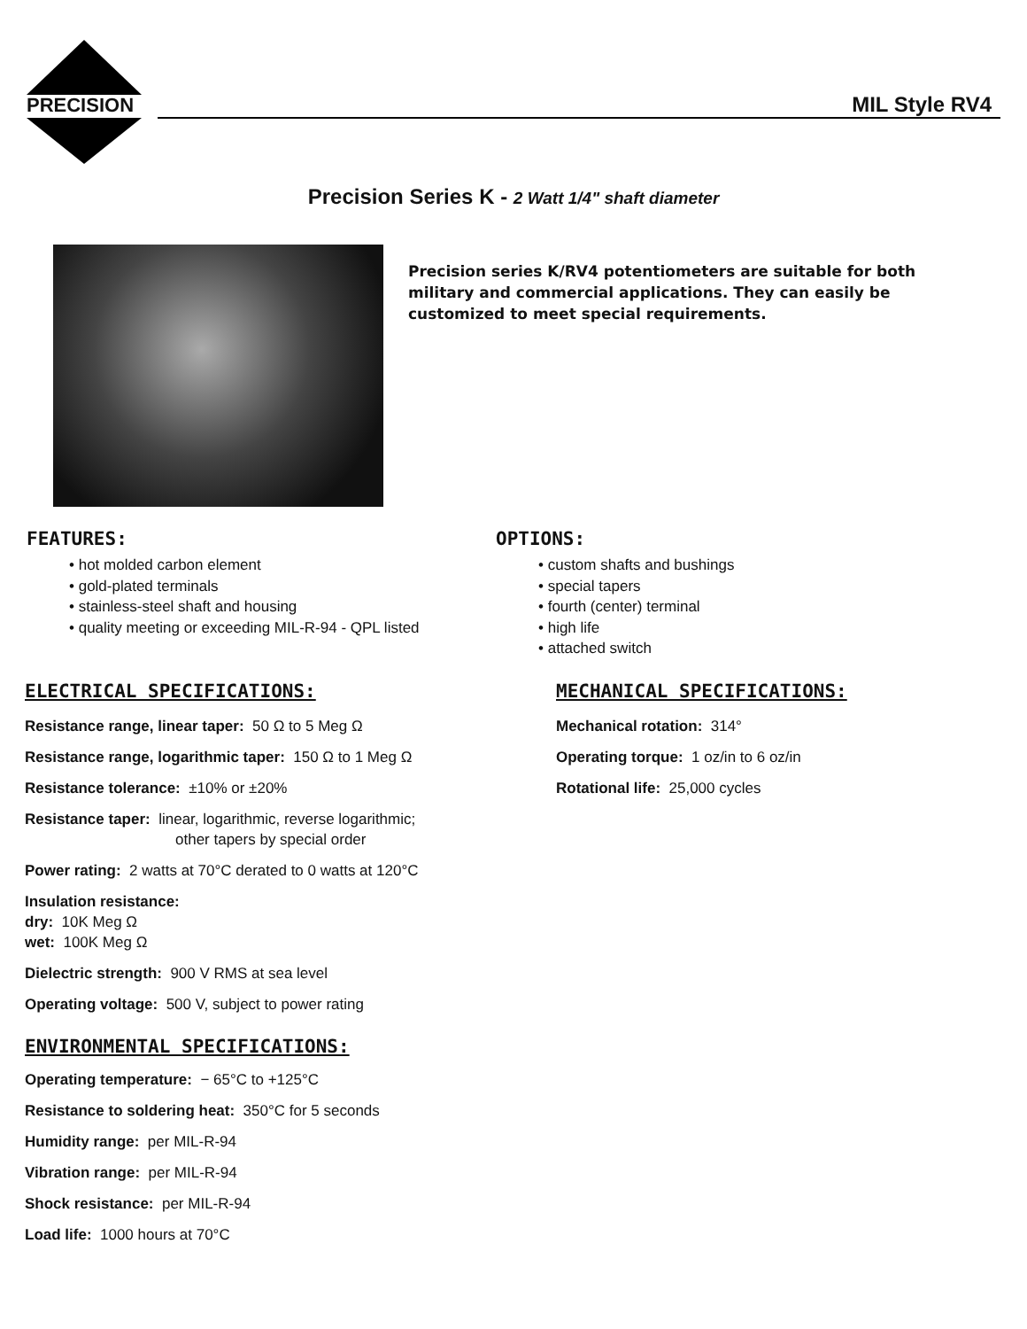PRECISION MIL Style RV4
Precision Series K - 2 Watt 1/4" shaft diameter
Precision series K/RV4 potentiometers are suitable for both military and commercial applications. They can easily be customized to meet special requirements.
FEATURES:
• hot molded carbon element
• gold-plated terminals
• stainless-steel shaft and housing
• quality meeting or exceeding MIL-R-94 - QPL listed
OPTIONS:
• custom shafts and bushings
• special tapers
• fourth (center) terminal
• high life
• attached switch
ELECTRICAL SPECIFICATIONS:
Resistance range, linear taper: 50 Ω to 5 Meg Ω
Resistance range, logarithmic taper: 150 Ω to 1 Meg Ω
Resistance tolerance: ±10% or ±20%
Resistance taper: linear, logarithmic, reverse logarithmic;
other tapers by special order
Power rating: 2 watts at 70°C derated to 0 watts at 120°C
Insulation resistance:
dry: 10K Meg Ω
wet: 100K Meg Ω
Dielectric strength: 900 V RMS at sea level
Operating voltage: 500 V, subject to power rating
ENVIRONMENTAL SPECIFICATIONS:
Operating temperature: − 65°C to +125°C
Resistance to soldering heat: 350°C for 5 seconds
Humidity range: per MIL-R-94
Vibration range: per MIL-R-94
Shock resistance: per MIL-R-94
Load life: 1000 hours at 70°C
MECHANICAL SPECIFICATIONS:
Mechanical rotation: 314°
Operating torque: 1 oz/in to 6 oz/in
Rotational life: 25,000 cycles